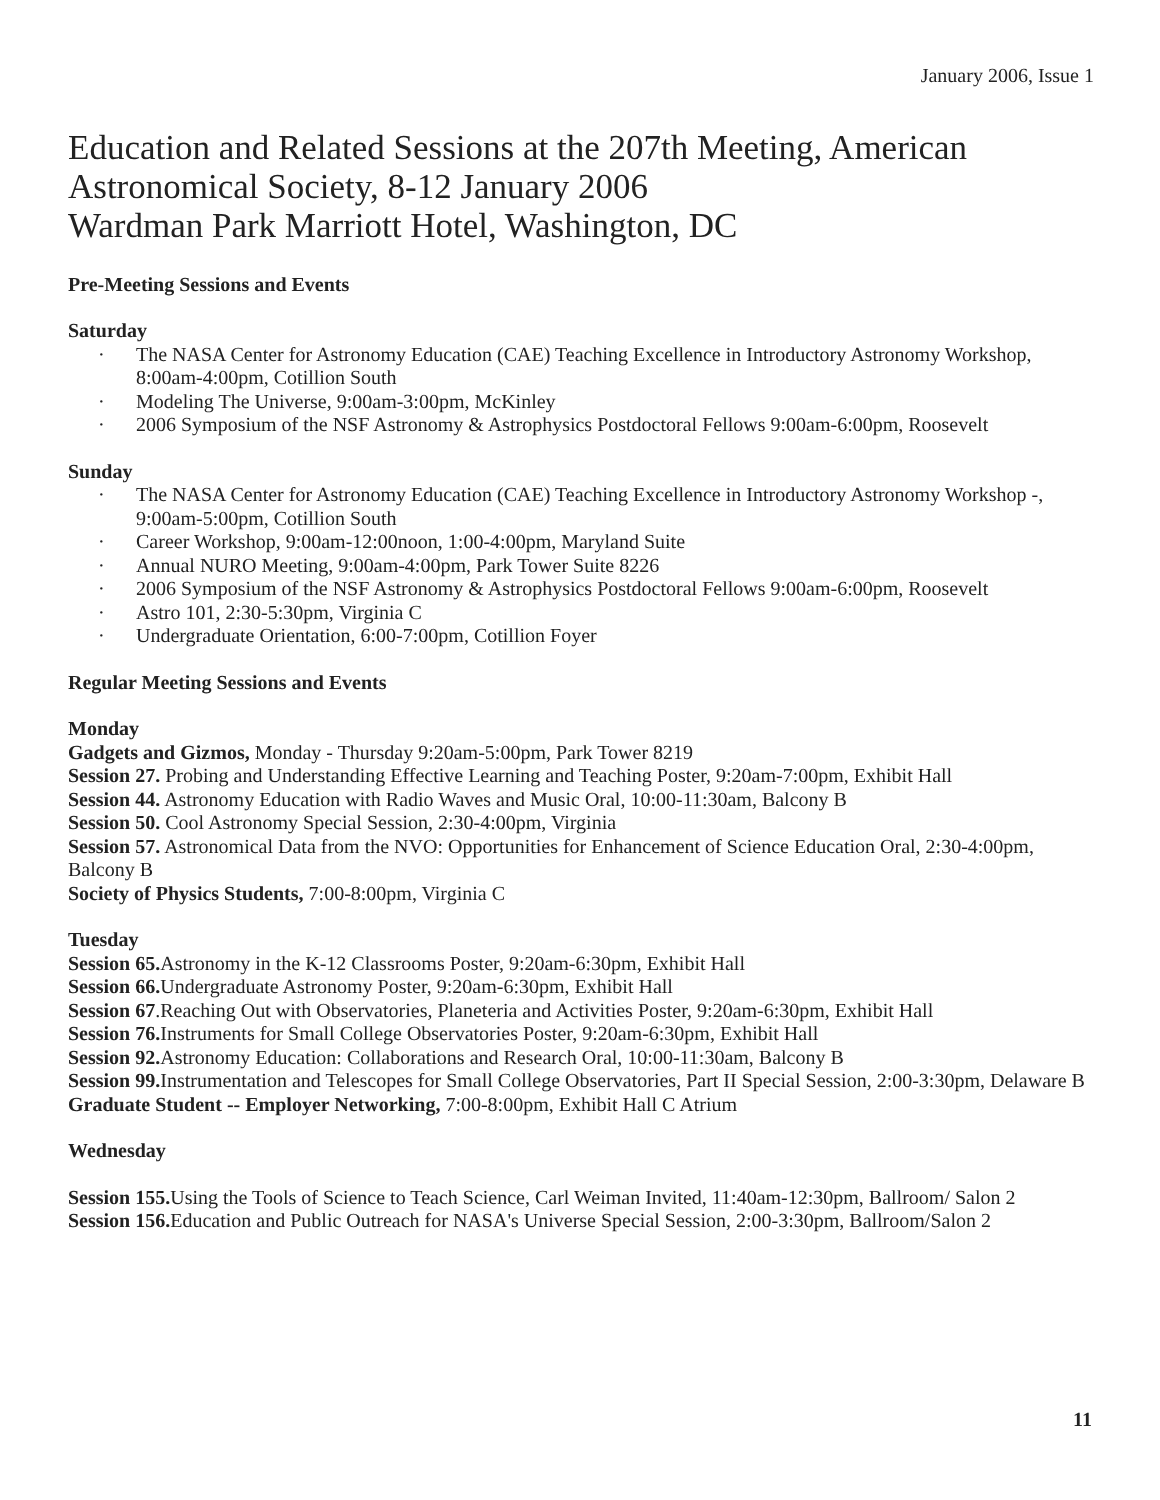January 2006, Issue 1
Education and Related Sessions at the 207th Meeting, American Astronomical Society, 8-12 January 2006
Wardman Park Marriott Hotel, Washington, DC
Pre-Meeting Sessions and Events
Saturday
· The NASA Center for Astronomy Education (CAE) Teaching Excellence in Introductory Astronomy Workshop, 8:00am-4:00pm, Cotillion South
· Modeling The Universe, 9:00am-3:00pm, McKinley
· 2006 Symposium of the NSF Astronomy & Astrophysics Postdoctoral Fellows 9:00am-6:00pm, Roosevelt
Sunday
· The NASA Center for Astronomy Education (CAE) Teaching Excellence in Introductory Astronomy Workshop -, 9:00am-5:00pm, Cotillion South
· Career Workshop, 9:00am-12:00noon, 1:00-4:00pm, Maryland Suite
· Annual NURO Meeting, 9:00am-4:00pm, Park Tower Suite 8226
· 2006 Symposium of the NSF Astronomy & Astrophysics Postdoctoral Fellows 9:00am-6:00pm, Roosevelt
· Astro 101, 2:30-5:30pm, Virginia C
· Undergraduate Orientation, 6:00-7:00pm, Cotillion Foyer
Regular Meeting Sessions and Events
Monday
Gadgets and Gizmos, Monday - Thursday 9:20am-5:00pm, Park Tower 8219
Session 27. Probing and Understanding Effective Learning and Teaching Poster, 9:20am-7:00pm, Exhibit Hall
Session 44. Astronomy Education with Radio Waves and Music Oral, 10:00-11:30am, Balcony B
Session 50. Cool Astronomy Special Session, 2:30-4:00pm, Virginia
Session 57. Astronomical Data from the NVO: Opportunities for Enhancement of Science Education Oral, 2:30-4:00pm, Balcony B
Society of Physics Students, 7:00-8:00pm, Virginia C
Tuesday
Session 65. Astronomy in the K-12 Classrooms Poster, 9:20am-6:30pm, Exhibit Hall
Session 66. Undergraduate Astronomy Poster, 9:20am-6:30pm, Exhibit Hall
Session 67.Reaching Out with Observatories, Planeteria and Activities Poster, 9:20am-6:30pm, Exhibit Hall
Session 76. Instruments for Small College Observatories Poster, 9:20am-6:30pm, Exhibit Hall
Session 92. Astronomy Education: Collaborations and Research Oral, 10:00-11:30am, Balcony B
Session 99. Instrumentation and Telescopes for Small College Observatories, Part II Special Session, 2:00-3:30pm, Delaware B
Graduate Student -- Employer Networking, 7:00-8:00pm, Exhibit Hall C Atrium
Wednesday
Session 155. Using the Tools of Science to Teach Science, Carl Weiman Invited, 11:40am-12:30pm, Ballroom/ Salon 2
Session 156. Education and Public Outreach for NASA's Universe Special Session, 2:00-3:30pm, Ballroom/Salon 2
11